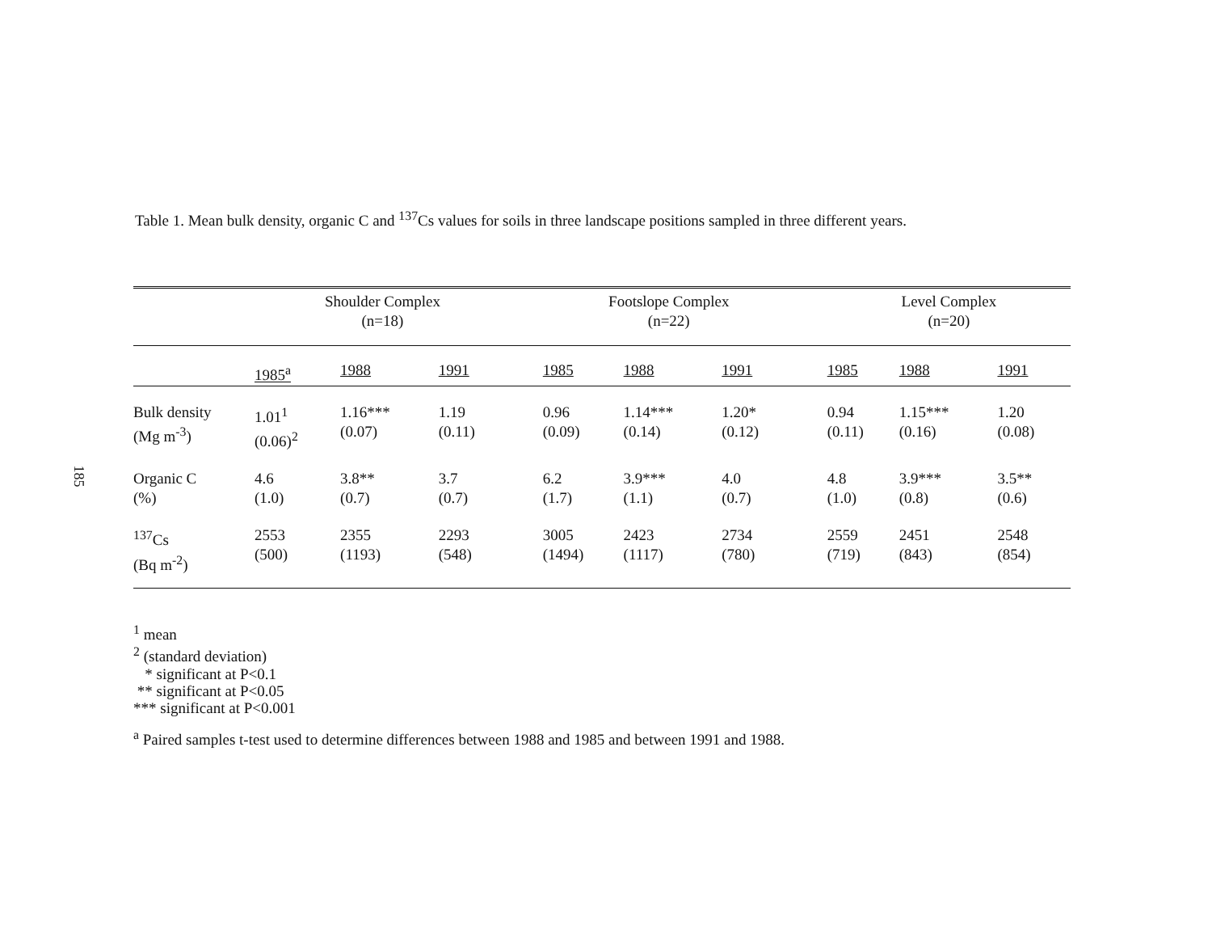185
Table 1. Mean bulk density, organic C and <sup>137</sup>Cs values for soils in three landscape positions sampled in three different years.
| | Shoulder Complex (n=18) | | | | Footslope Complex (n=22) | | | | Level Complex (n=20) | | |
| --- | --- | --- | --- | --- | --- | --- | --- | --- | --- | --- | --- |
| | 1985<sup>a</sup> | 1988 | 1991 | | 1985 | 1988 | 1991 | | 1985 | 1988 | 1991 |
| Bulk density (Mg m<sup>-3</sup>) | 1.01<sup>1</sup> (0.06)<sup>2</sup> | 1.16*** (0.07) | 1.19 (0.11) | | 0.96 (0.09) | 1.14*** (0.14) | 1.20* (0.12) | | 0.94 (0.11) | 1.15*** (0.16) | 1.20 (0.08) |
| Organic C (%) | 4.6 (1.0) | 3.8** (0.7) | 3.7 (0.7) | | 6.2 (1.7) | 3.9*** (1.1) | 4.0 (0.7) | | 4.8 (1.0) | 3.9*** (0.8) | 3.5** (0.6) |
| <sup>137</sup>Cs (Bq m<sup>-2</sup>) | 2553 (500) | 2355 (1193) | 2293 (548) | | 3005 (1494) | 2423 (1117) | 2734 (780) | | 2559 (719) | 2451 (843) | 2548 (854) |
<sup>1</sup> mean
<sup>2</sup> (standard deviation)
* significant at P<0.1
** significant at P<0.05
*** significant at P<0.001
<sup>a</sup> Paired samples t-test used to determine differences between 1988 and 1985 and between 1991 and 1988.